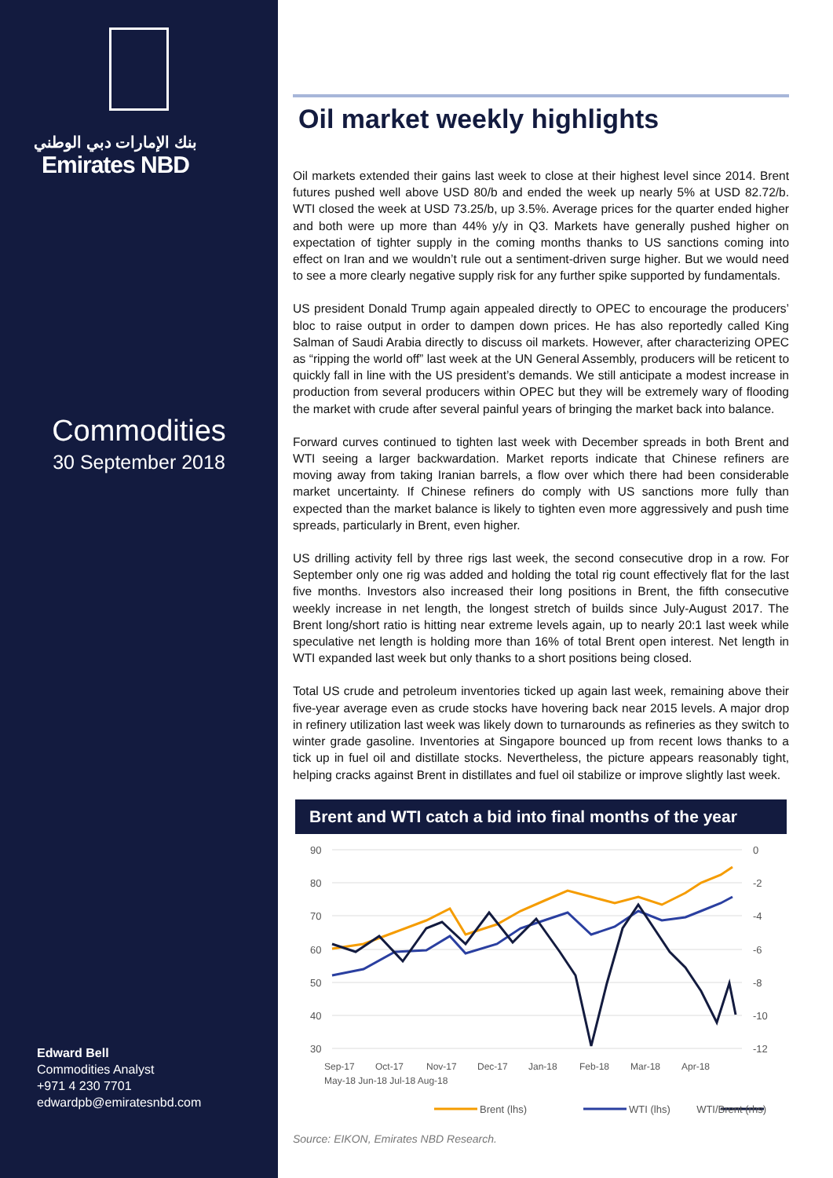بنك الإمارات دبي الوطني
Emirates NBD
Commodities
30 September 2018
Edward Bell
Commodities Analyst
+971 4 230 7701
edwardpb@emiratesnbd.com
Oil market weekly highlights
Oil markets extended their gains last week to close at their highest level since 2014. Brent futures pushed well above USD 80/b and ended the week up nearly 5% at USD 82.72/b. WTI closed the week at USD 73.25/b, up 3.5%. Average prices for the quarter ended higher and both were up more than 44% y/y in Q3. Markets have generally pushed higher on expectation of tighter supply in the coming months thanks to US sanctions coming into effect on Iran and we wouldn’t rule out a sentiment-driven surge higher. But we would need to see a more clearly negative supply risk for any further spike supported by fundamentals.
US president Donald Trump again appealed directly to OPEC to encourage the producers’ bloc to raise output in order to dampen down prices. He has also reportedly called King Salman of Saudi Arabia directly to discuss oil markets. However, after characterizing OPEC as “ripping the world off” last week at the UN General Assembly, producers will be reticent to quickly fall in line with the US president’s demands. We still anticipate a modest increase in production from several producers within OPEC but they will be extremely wary of flooding the market with crude after several painful years of bringing the market back into balance.
Forward curves continued to tighten last week with December spreads in both Brent and WTI seeing a larger backwardation. Market reports indicate that Chinese refiners are moving away from taking Iranian barrels, a flow over which there had been considerable market uncertainty. If Chinese refiners do comply with US sanctions more fully than expected than the market balance is likely to tighten even more aggressively and push time spreads, particularly in Brent, even higher.
US drilling activity fell by three rigs last week, the second consecutive drop in a row. For September only one rig was added and holding the total rig count effectively flat for the last five months. Investors also increased their long positions in Brent, the fifth consecutive weekly increase in net length, the longest stretch of builds since July-August 2017. The Brent long/short ratio is hitting near extreme levels again, up to nearly 20:1 last week while speculative net length is holding more than 16% of total Brent open interest. Net length in WTI expanded last week but only thanks to a short positions being closed.
Total US crude and petroleum inventories ticked up again last week, remaining above their five-year average even as crude stocks have hovering back near 2015 levels. A major drop in refinery utilization last week was likely down to turnarounds as refineries as they switch to winter grade gasoline. Inventories at Singapore bounced up from recent lows thanks to a tick up in fuel oil and distillate stocks. Nevertheless, the picture appears reasonably tight, helping cracks against Brent in distillates and fuel oil stabilize or improve slightly last week.
Brent and WTI catch a bid into final months of the year
90
80
70
60
50
40
30
0
-2
-4
-6
-8
-10
-12
Sep-17
Oct-17
Nov-17
Dec-17
Jan-18
Feb-18
Mar-18
Apr-18
May-18 Jun-18 Jul-18 Aug-18
Brent (lhs)
WTI (lhs)
WTI/Brent (rhs)
Source: EIKON, Emirates NBD Research.